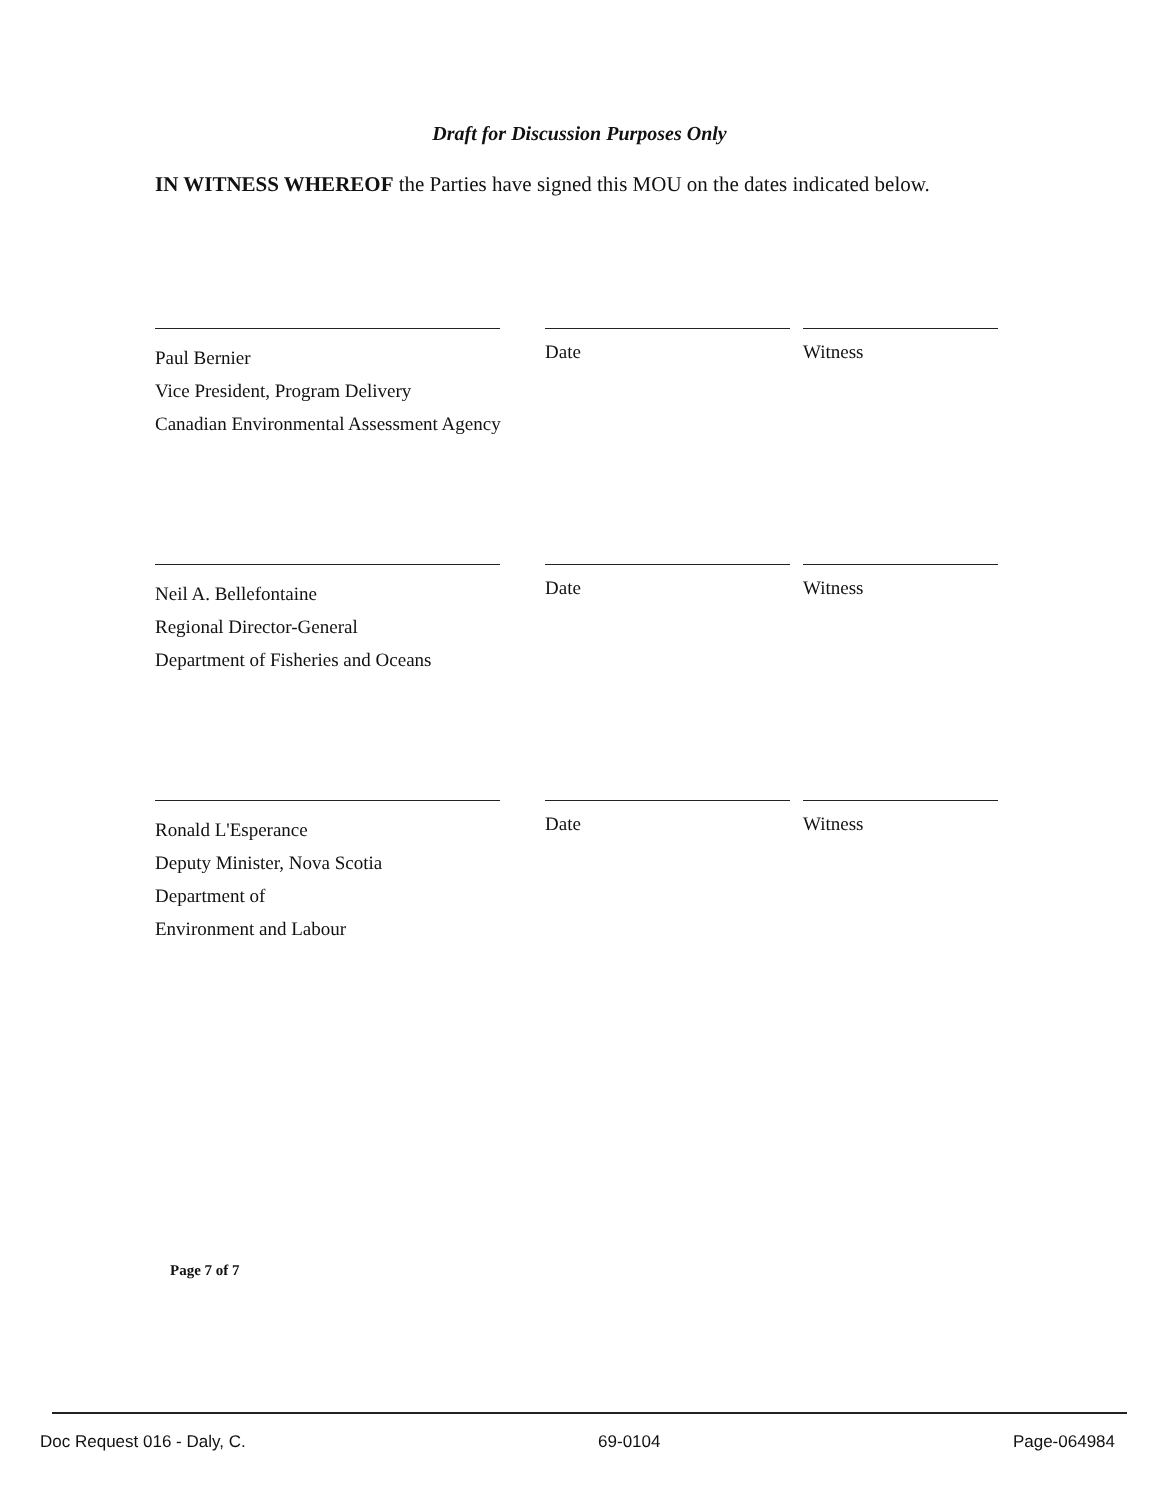Draft for Discussion Purposes Only
IN WITNESS WHEREOF the Parties have signed this MOU on the dates indicated below.
Paul Bernier
Vice President, Program Delivery
Canadian Environmental Assessment Agency
Date Witness
Neil A. Bellefontaine
Regional Director-General
Department of Fisheries and Oceans
Date Witness
Ronald L'Esperance
Deputy Minister, Nova Scotia
Department of
Environment and Labour
Date Witness
Page 7 of 7
Doc Request 016 - Daly, C. 69-0104 Page-064984